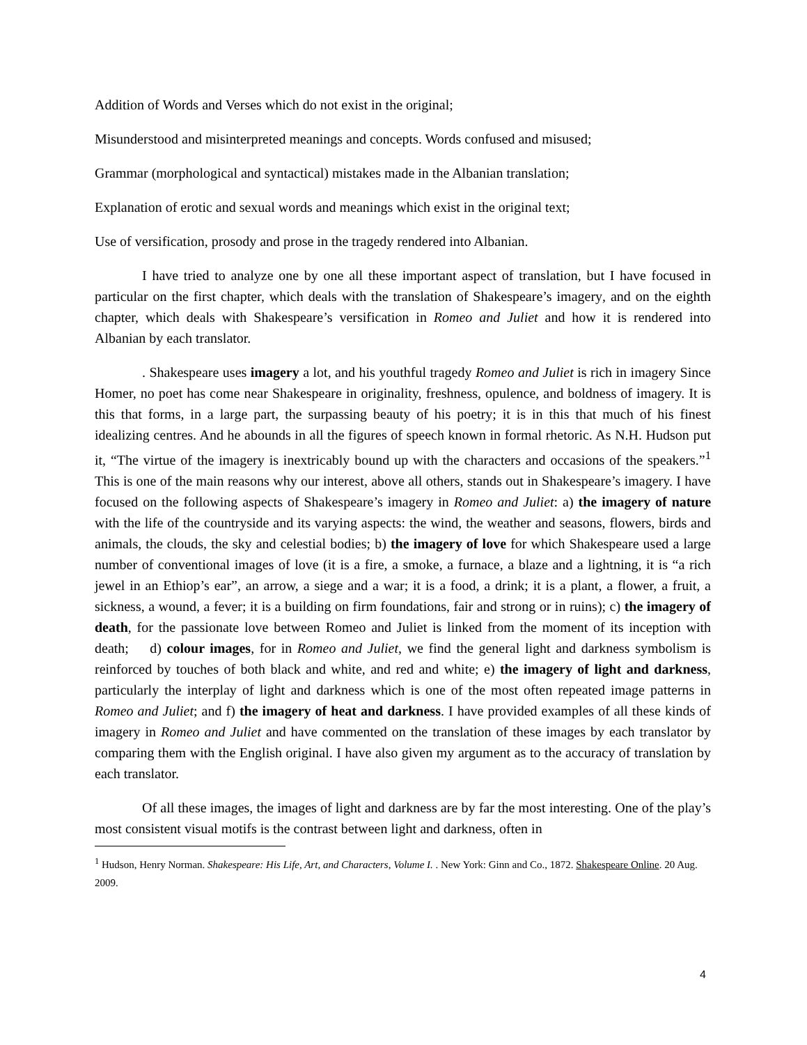Addition of Words and Verses which do not exist in the original;
Misunderstood and misinterpreted meanings and concepts. Words confused and misused;
Grammar (morphological and syntactical) mistakes made in the Albanian translation;
Explanation of erotic and sexual words and meanings which exist in the original text;
Use of versification, prosody and prose in the tragedy rendered into Albanian.
I have tried to analyze one by one all these important aspect of translation, but I have focused in particular on the first chapter, which deals with the translation of Shakespeare’s imagery, and on the eighth chapter, which deals with Shakespeare’s versification in Romeo and Juliet and how it is rendered into Albanian by each translator.
. Shakespeare uses imagery a lot, and his youthful tragedy Romeo and Juliet is rich in imagery Since Homer, no poet has come near Shakespeare in originality, freshness, opulence, and boldness of imagery. It is this that forms, in a large part, the surpassing beauty of his poetry; it is in this that much of his finest idealizing centres. And he abounds in all the figures of speech known in formal rhetoric. As N.H. Hudson put it, “The virtue of the imagery is inextricably bound up with the characters and occasions of the speakers.”<sup>1</sup> This is one of the main reasons why our interest, above all others, stands out in Shakespeare’s imagery. I have focused on the following aspects of Shakespeare’s imagery in Romeo and Juliet: a) the imagery of nature with the life of the countryside and its varying aspects: the wind, the weather and seasons, flowers, birds and animals, the clouds, the sky and celestial bodies; b) the imagery of love for which Shakespeare used a large number of conventional images of love (it is a fire, a smoke, a furnace, a blaze and a lightning, it is “a rich jewel in an Ethiop’s ear”, an arrow, a siege and a war; it is a food, a drink; it is a plant, a flower, a fruit, a sickness, a wound, a fever; it is a building on firm foundations, fair and strong or in ruins); c) the imagery of death, for the passionate love between Romeo and Juliet is linked from the moment of its inception with death; d) colour images, for in Romeo and Juliet, we find the general light and darkness symbolism is reinforced by touches of both black and white, and red and white; e) the imagery of light and darkness, particularly the interplay of light and darkness which is one of the most often repeated image patterns in Romeo and Juliet; and f) the imagery of heat and darkness. I have provided examples of all these kinds of imagery in Romeo and Juliet and have commented on the translation of these images by each translator by comparing them with the English original. I have also given my argument as to the accuracy of translation by each translator.
Of all these images, the images of light and darkness are by far the most interesting. One of the play’s most consistent visual motifs is the contrast between light and darkness, often in
<sup>1</sup> Hudson, Henry Norman. Shakespeare: His Life, Art, and Characters, Volume I. . New York: Ginn and Co., 1872. Shakespeare Online. 20 Aug. 2009.
4